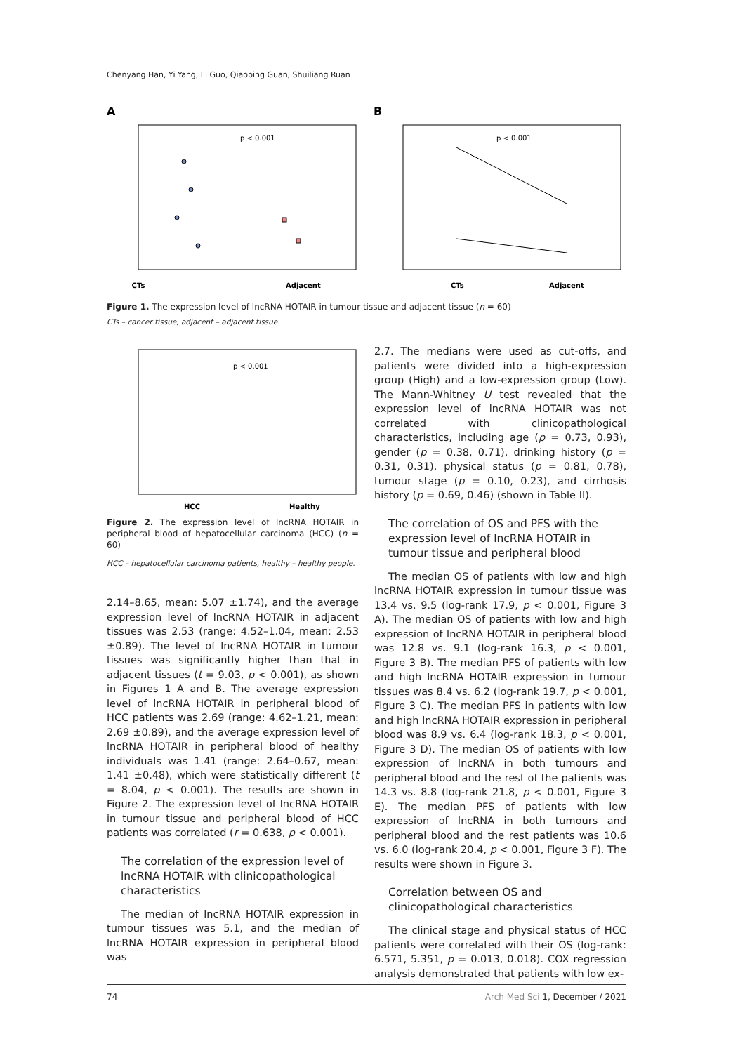Chenyang Han, Yi Yang, Li Guo, Qiaobing Guan, Shuiliang Ruan
A
p < 0.001
CTs
Adjacent
B
p < 0.001
CTs
Adjacent
Figure 1. The expression level of lncRNA HOTAIR in tumour tissue and adjacent tissue (n = 60)
CTs – cancer tissue, adjacent – adjacent tissue.
p < 0.001
HCC
Healthy
Figure 2. The expression level of lncRNA HOTAIR in peripheral blood of hepatocellular carcinoma (HCC) (n = 60)
HCC – hepatocellular carcinoma patients, healthy – healthy people.
2.14–8.65, mean: 5.07 ±1.74), and the average expression level of lncRNA HOTAIR in adjacent tissues was 2.53 (range: 4.52–1.04, mean: 2.53 ±0.89). The level of lncRNA HOTAIR in tumour tissues was significantly higher than that in adjacent tissues (t = 9.03, p < 0.001), as shown in Figures 1 A and B. The average expression level of lncRNA HOTAIR in peripheral blood of HCC patients was 2.69 (range: 4.62–1.21, mean: 2.69 ±0.89), and the average expression level of lncRNA HOTAIR in peripheral blood of healthy individuals was 1.41 (range: 2.64–0.67, mean: 1.41 ±0.48), which were statistically different (t = 8.04, p < 0.001). The results are shown in Figure 2. The expression level of lncRNA HOTAIR in tumour tissue and peripheral blood of HCC patients was correlated (r = 0.638, p < 0.001).
The correlation of the expression level of lncRNA HOTAIR with clinicopathological characteristics
The median of lncRNA HOTAIR expression in tumour tissues was 5.1, and the median of lncRNA HOTAIR expression in peripheral blood was
2.7. The medians were used as cut-offs, and patients were divided into a high-expression group (High) and a low-expression group (Low). The Mann-Whitney U test revealed that the expression level of lncRNA HOTAIR was not correlated with clinicopathological characteristics, including age (p = 0.73, 0.93), gender (p = 0.38, 0.71), drinking history (p = 0.31, 0.31), physical status (p = 0.81, 0.78), tumour stage (p = 0.10, 0.23), and cirrhosis history (p = 0.69, 0.46) (shown in Table II).
The correlation of OS and PFS with the expression level of lncRNA HOTAIR in tumour tissue and peripheral blood
The median OS of patients with low and high lncRNA HOTAIR expression in tumour tissue was 13.4 vs. 9.5 (log-rank 17.9, p < 0.001, Figure 3 A). The median OS of patients with low and high expression of lncRNA HOTAIR in peripheral blood was 12.8 vs. 9.1 (log-rank 16.3, p < 0.001, Figure 3 B). The median PFS of patients with low and high lncRNA HOTAIR expression in tumour tissues was 8.4 vs. 6.2 (log-rank 19.7, p < 0.001, Figure 3 C). The median PFS in patients with low and high lncRNA HOTAIR expression in peripheral blood was 8.9 vs. 6.4 (log-rank 18.3, p < 0.001, Figure 3 D). The median OS of patients with low expression of lncRNA in both tumours and peripheral blood and the rest of the patients was 14.3 vs. 8.8 (log-rank 21.8, p < 0.001, Figure 3 E). The median PFS of patients with low expression of lncRNA in both tumours and peripheral blood and the rest patients was 10.6 vs. 6.0 (log-rank 20.4, p < 0.001, Figure 3 F). The results were shown in Figure 3.
Correlation between OS and clinicopathological characteristics
The clinical stage and physical status of HCC patients were correlated with their OS (log-rank: 6.571, 5.351, p = 0.013, 0.018). COX regression analysis demonstrated that patients with low ex-
74 Arch Med Sci 1, December / 2021